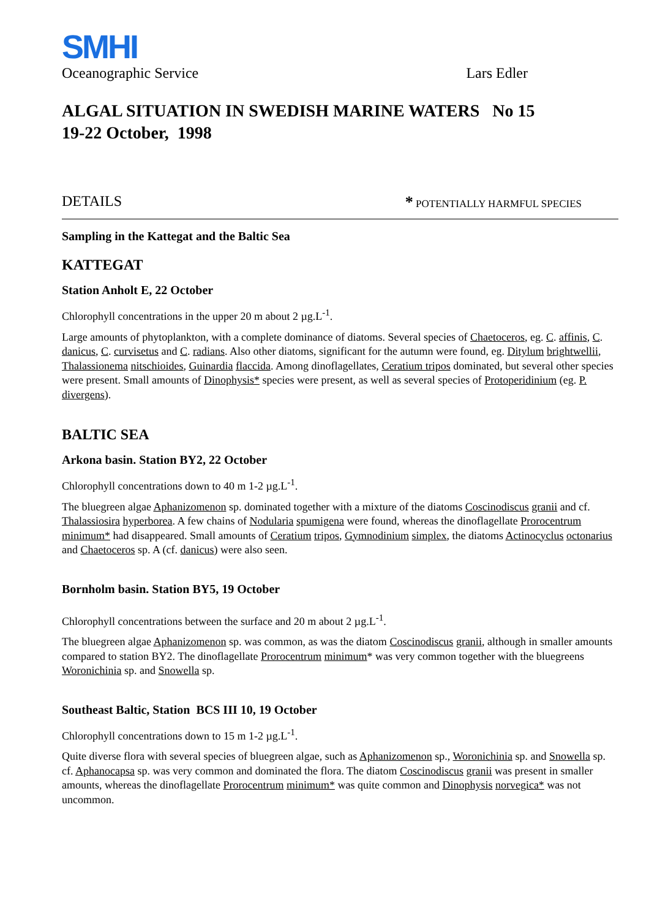SMHI
Oceanographic Service Lars Edler
ALGAL SITUATION IN SWEDISH MARINE WATERS No 15
19-22 October, 1998
DETAILS * POTENTIALLY HARMFUL SPECIES
Sampling in the Kattegat and the Baltic Sea
KATTEGAT
Station Anholt E, 22 October
Chlorophyll concentrations in the upper 20 m about 2 µg.L<sup>-1</sup>.
Large amounts of phytoplankton, with a complete dominance of diatoms. Several species of Chaetoceros, eg. C. affinis, C. danicus, C. curvisetus and C. radians. Also other diatoms, significant for the autumn were found, eg. Ditylum brightwellii, Thalassionema nitschioides, Guinardia flaccida. Among dinoflagellates, Ceratium tripos dominated, but several other species were present. Small amounts of Dinophysis* species were present, as well as several species of Protoperidinium (eg. P. divergens).
BALTIC SEA
Arkona basin. Station BY2, 22 October
Chlorophyll concentrations down to 40 m 1-2 µg.L<sup>-1</sup>.
The bluegreen algae Aphanizomenon sp. dominated together with a mixture of the diatoms Coscinodiscus granii and cf. Thalassiosira hyperborea. A few chains of Nodularia spumigena were found, whereas the dinoflagellate Prorocentrum minimum* had disappeared. Small amounts of Ceratium tripos, Gymnodinium simplex, the diatoms Actinocyclus octonarius and Chaetoceros sp. A (cf. danicus) were also seen.
Bornholm basin. Station BY5, 19 October
Chlorophyll concentrations between the surface and 20 m about 2 µg.L<sup>-1</sup>.
The bluegreen algae Aphanizomenon sp. was common, as was the diatom Coscinodiscus granii, although in smaller amounts compared to station BY2. The dinoflagellate Prorocentrum minimum* was very common together with the bluegreens Woronichinia sp. and Snowella sp.
Southeast Baltic, Station BCS III 10, 19 October
Chlorophyll concentrations down to 15 m 1-2 µg.L<sup>-1</sup>.
Quite diverse flora with several species of bluegreen algae, such as Aphanizomenon sp., Woronichinia sp. and Snowella sp. cf. Aphanocapsa sp. was very common and dominated the flora. The diatom Coscinodiscus granii was present in smaller amounts, whereas the dinoflagellate Prorocentrum minimum* was quite common and Dinophysis norvegica* was not uncommon.